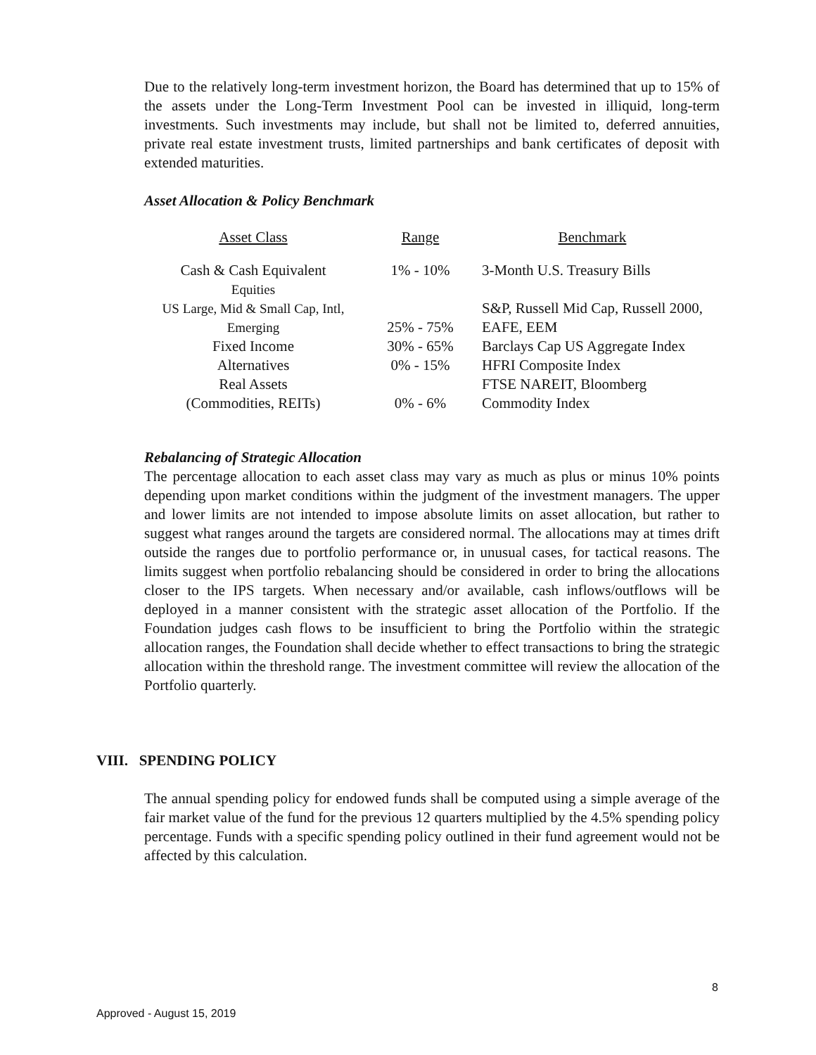Due to the relatively long-term investment horizon, the Board has determined that up to 15% of the assets under the Long-Term Investment Pool can be invested in illiquid, long-term investments. Such investments may include, but shall not be limited to, deferred annuities, private real estate investment trusts, limited partnerships and bank certificates of deposit with extended maturities.
Asset Allocation & Policy Benchmark
| Asset Class | Range | Benchmark |
| --- | --- | --- |
| Cash & Cash Equivalent | 1% - 10% | 3-Month U.S. Treasury Bills |
| Equities US Large, Mid & Small Cap, Intl, Emerging | 25% - 75% | S&P, Russell Mid Cap, Russell 2000, EAFE, EEM |
| Fixed Income | 30% - 65% | Barclays Cap US Aggregate Index |
| Alternatives | 0% - 15% | HFRI Composite Index |
| Real Assets (Commodities, REITs) | 0% - 6% | FTSE NAREIT, Bloomberg Commodity Index |
Rebalancing of Strategic Allocation
The percentage allocation to each asset class may vary as much as plus or minus 10% points depending upon market conditions within the judgment of the investment managers. The upper and lower limits are not intended to impose absolute limits on asset allocation, but rather to suggest what ranges around the targets are considered normal. The allocations may at times drift outside the ranges due to portfolio performance or, in unusual cases, for tactical reasons. The limits suggest when portfolio rebalancing should be considered in order to bring the allocations closer to the IPS targets. When necessary and/or available, cash inflows/outflows will be deployed in a manner consistent with the strategic asset allocation of the Portfolio. If the Foundation judges cash flows to be insufficient to bring the Portfolio within the strategic allocation ranges, the Foundation shall decide whether to effect transactions to bring the strategic allocation within the threshold range. The investment committee will review the allocation of the Portfolio quarterly.
VIII. SPENDING POLICY
The annual spending policy for endowed funds shall be computed using a simple average of the fair market value of the fund for the previous 12 quarters multiplied by the 4.5% spending policy percentage. Funds with a specific spending policy outlined in their fund agreement would not be affected by this calculation.
8
Approved - August 15, 2019